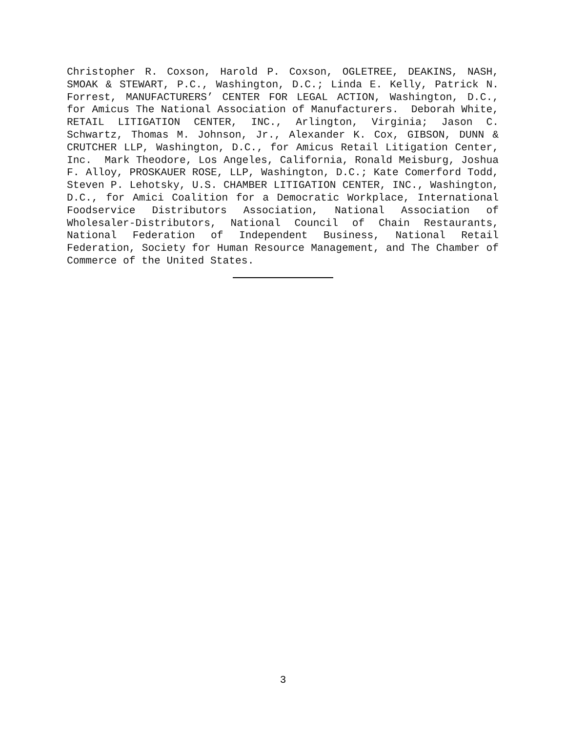Christopher R. Coxson, Harold P. Coxson, OGLETREE, DEAKINS, NASH, SMOAK & STEWART, P.C., Washington, D.C.; Linda E. Kelly, Patrick N. Forrest, MANUFACTURERS’ CENTER FOR LEGAL ACTION, Washington, D.C., for Amicus The National Association of Manufacturers. Deborah White, RETAIL LITIGATION CENTER, INC., Arlington, Virginia; Jason C. Schwartz, Thomas M. Johnson, Jr., Alexander K. Cox, GIBSON, DUNN & CRUTCHER LLP, Washington, D.C., for Amicus Retail Litigation Center, Inc. Mark Theodore, Los Angeles, California, Ronald Meisburg, Joshua F. Alloy, PROSKAUER ROSE, LLP, Washington, D.C.; Kate Comerford Todd, Steven P. Lehotsky, U.S. CHAMBER LITIGATION CENTER, INC., Washington, D.C., for Amici Coalition for a Democratic Workplace, International Foodservice Distributors Association, National Association of Wholesaler-Distributors, National Council of Chain Restaurants, National Federation of Independent Business, National Retail Federation, Society for Human Resource Management, and The Chamber of Commerce of the United States.
3